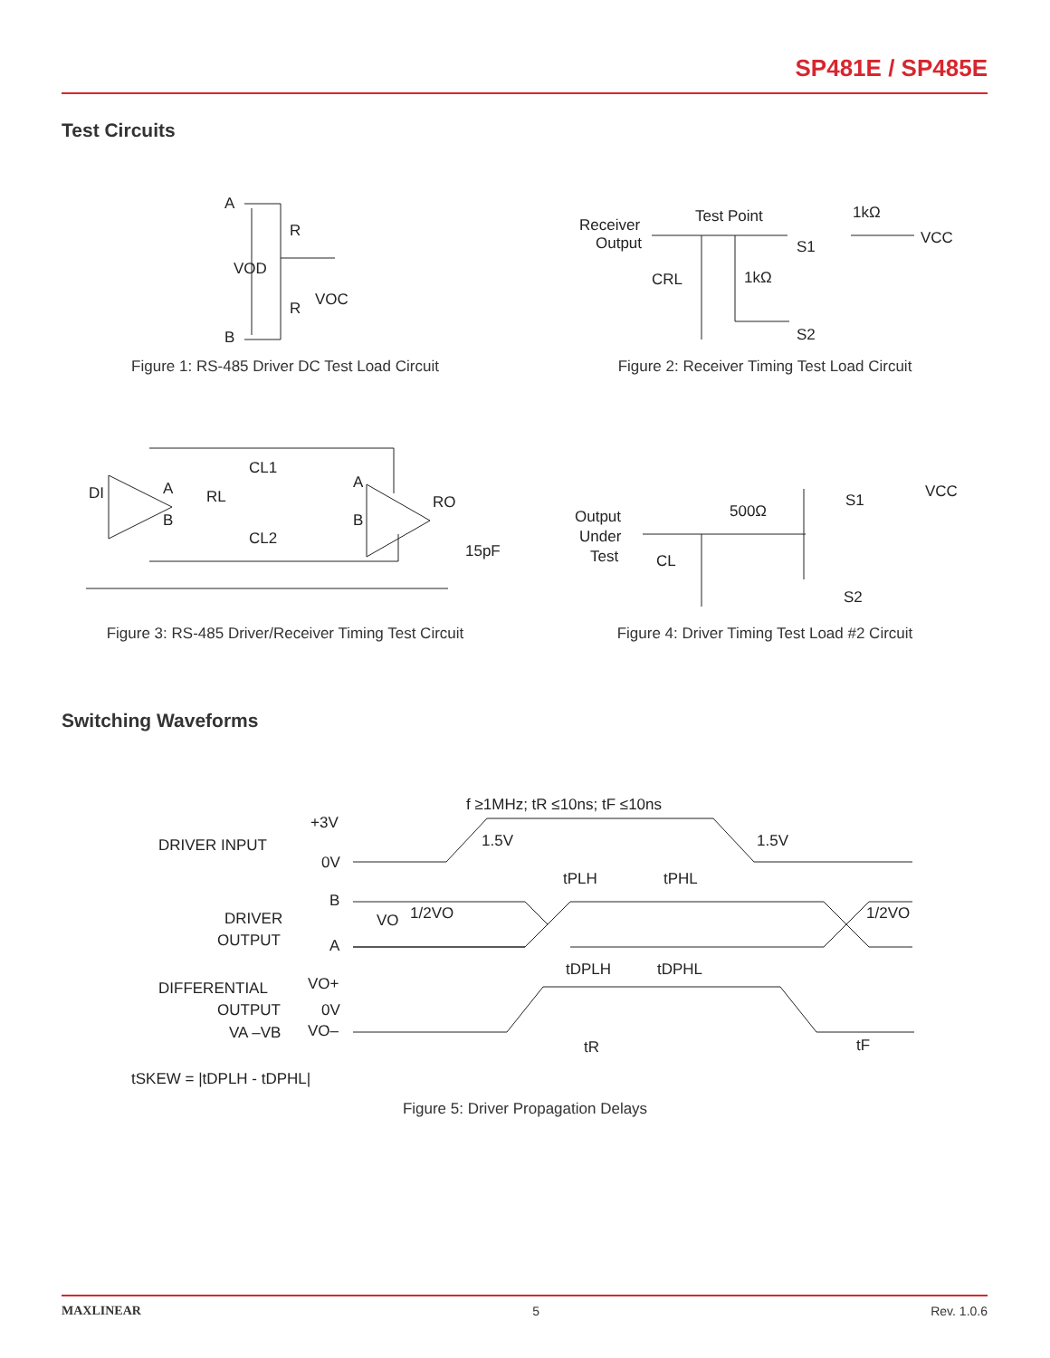SP481E / SP485E
Test Circuits
A
R
VOD
VOC
R
B
Figure 1: RS-485 Driver DC Test Load Circuit
Receiver
Output
Test Point
1kΩ
VCC
S1
CRL
1kΩ
S2
Figure 2: Receiver Timing Test Load Circuit
DI
A
B
RL
CL1
CL2
A
B
RO
15pF
Figure 3: RS-485 Driver/Receiver Timing Test Circuit
Output
Under
Test
500Ω
VCC
S1
CL
S2
Figure 4: Driver Timing Test Load #2 Circuit
Switching Waveforms
f ≥1MHz; tR ≤10ns; tF ≤10ns
DRIVER INPUT
+3V
0V
1.5V
1.5V
B
tPLH
tPHL
DRIVER
OUTPUT
VO
1/2VO
1/2VO
A
tDPLH
tDPHL
DIFFERENTIAL
VO+
OUTPUT
0V
VA –VB
VO–
tR
tF
tSKEW = |tDPLH - tDPHL|
Figure 5: Driver Propagation Delays
MAXLINEAR 5 Rev. 1.0.6